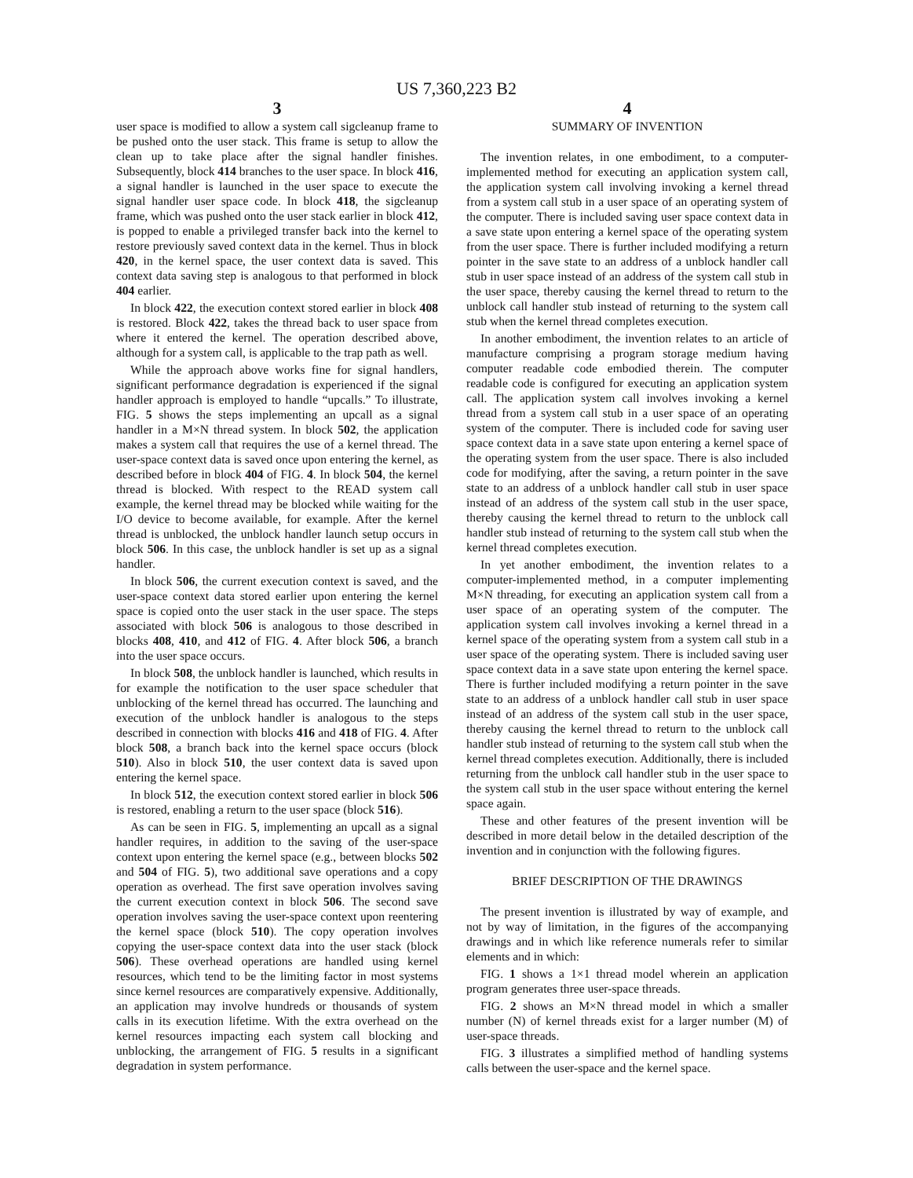US 7,360,223 B2
3
user space is modified to allow a system call sigcleanup frame to be pushed onto the user stack. This frame is setup to allow the clean up to take place after the signal handler finishes. Subsequently, block 414 branches to the user space. In block 416, a signal handler is launched in the user space to execute the signal handler user space code. In block 418, the sigcleanup frame, which was pushed onto the user stack earlier in block 412, is popped to enable a privileged transfer back into the kernel to restore previously saved context data in the kernel. Thus in block 420, in the kernel space, the user context data is saved. This context data saving step is analogous to that performed in block 404 earlier.
In block 422, the execution context stored earlier in block 408 is restored. Block 422, takes the thread back to user space from where it entered the kernel. The operation described above, although for a system call, is applicable to the trap path as well.
While the approach above works fine for signal handlers, significant performance degradation is experienced if the signal handler approach is employed to handle “upcalls.” To illustrate, FIG. 5 shows the steps implementing an upcall as a signal handler in a M×N thread system. In block 502, the application makes a system call that requires the use of a kernel thread. The user-space context data is saved once upon entering the kernel, as described before in block 404 of FIG. 4. In block 504, the kernel thread is blocked. With respect to the READ system call example, the kernel thread may be blocked while waiting for the I/O device to become available, for example. After the kernel thread is unblocked, the unblock handler launch setup occurs in block 506. In this case, the unblock handler is set up as a signal handler.
In block 506, the current execution context is saved, and the user-space context data stored earlier upon entering the kernel space is copied onto the user stack in the user space. The steps associated with block 506 is analogous to those described in blocks 408, 410, and 412 of FIG. 4. After block 506, a branch into the user space occurs.
In block 508, the unblock handler is launched, which results in for example the notification to the user space scheduler that unblocking of the kernel thread has occurred. The launching and execution of the unblock handler is analogous to the steps described in connection with blocks 416 and 418 of FIG. 4. After block 508, a branch back into the kernel space occurs (block 510). Also in block 510, the user context data is saved upon entering the kernel space.
In block 512, the execution context stored earlier in block 506 is restored, enabling a return to the user space (block 516).
As can be seen in FIG. 5, implementing an upcall as a signal handler requires, in addition to the saving of the user-space context upon entering the kernel space (e.g., between blocks 502 and 504 of FIG. 5), two additional save operations and a copy operation as overhead. The first save operation involves saving the current execution context in block 506. The second save operation involves saving the user-space context upon reentering the kernel space (block 510). The copy operation involves copying the user-space context data into the user stack (block 506). These overhead operations are handled using kernel resources, which tend to be the limiting factor in most systems since kernel resources are comparatively expensive. Additionally, an application may involve hundreds or thousands of system calls in its execution lifetime. With the extra overhead on the kernel resources impacting each system call blocking and unblocking, the arrangement of FIG. 5 results in a significant degradation in system performance.
4
SUMMARY OF INVENTION
The invention relates, in one embodiment, to a computer-implemented method for executing an application system call, the application system call involving invoking a kernel thread from a system call stub in a user space of an operating system of the computer. There is included saving user space context data in a save state upon entering a kernel space of the operating system from the user space. There is further included modifying a return pointer in the save state to an address of a unblock handler call stub in user space instead of an address of the system call stub in the user space, thereby causing the kernel thread to return to the unblock call handler stub instead of returning to the system call stub when the kernel thread completes execution.
In another embodiment, the invention relates to an article of manufacture comprising a program storage medium having computer readable code embodied therein. The computer readable code is configured for executing an application system call. The application system call involves invoking a kernel thread from a system call stub in a user space of an operating system of the computer. There is included code for saving user space context data in a save state upon entering a kernel space of the operating system from the user space. There is also included code for modifying, after the saving, a return pointer in the save state to an address of a unblock handler call stub in user space instead of an address of the system call stub in the user space, thereby causing the kernel thread to return to the unblock call handler stub instead of returning to the system call stub when the kernel thread completes execution.
In yet another embodiment, the invention relates to a computer-implemented method, in a computer implementing M×N threading, for executing an application system call from a user space of an operating system of the computer. The application system call involves invoking a kernel thread in a kernel space of the operating system from a system call stub in a user space of the operating system. There is included saving user space context data in a save state upon entering the kernel space. There is further included modifying a return pointer in the save state to an address of a unblock handler call stub in user space instead of an address of the system call stub in the user space, thereby causing the kernel thread to return to the unblock call handler stub instead of returning to the system call stub when the kernel thread completes execution. Additionally, there is included returning from the unblock call handler stub in the user space to the system call stub in the user space without entering the kernel space again.
These and other features of the present invention will be described in more detail below in the detailed description of the invention and in conjunction with the following figures.
BRIEF DESCRIPTION OF THE DRAWINGS
The present invention is illustrated by way of example, and not by way of limitation, in the figures of the accompanying drawings and in which like reference numerals refer to similar elements and in which:
FIG. 1 shows a 1×1 thread model wherein an application program generates three user-space threads.
FIG. 2 shows an M×N thread model in which a smaller number (N) of kernel threads exist for a larger number (M) of user-space threads.
FIG. 3 illustrates a simplified method of handling systems calls between the user-space and the kernel space.